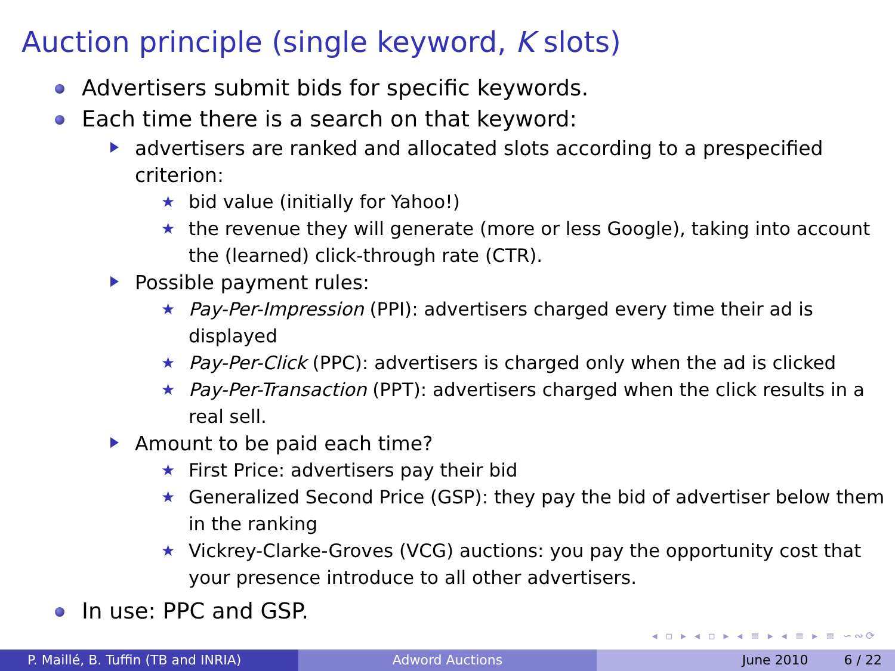Auction principle (single keyword, K slots)
Advertisers submit bids for specific keywords.
Each time there is a search on that keyword:
advertisers are ranked and allocated slots according to a prespecified criterion:
★ bid value (initially for Yahoo!)
★ the revenue they will generate (more or less Google), taking into account the (learned) click-through rate (CTR).
Possible payment rules:
★ Pay-Per-Impression (PPI): advertisers charged every time their ad is displayed
★ Pay-Per-Click (PPC): advertisers is charged only when the ad is clicked
★ Pay-Per-Transaction (PPT): advertisers charged when the click results in a real sell.
Amount to be paid each time?
★ First Price: advertisers pay their bid
★ Generalized Second Price (GSP): they pay the bid of advertiser below them in the ranking
★ Vickrey-Clarke-Groves (VCG) auctions: you pay the opportunity cost that your presence introduce to all other advertisers.
In use: PPC and GSP.
◂ ▫ ▸ ◂ ▫ ▸ ◂ ≡ ▸ ◂ ≡ ▸ ≡ ∽∾⟳
P. Maillé, B. Tuffin (TB and INRIA) Adword Auctions June 2010 6 / 22